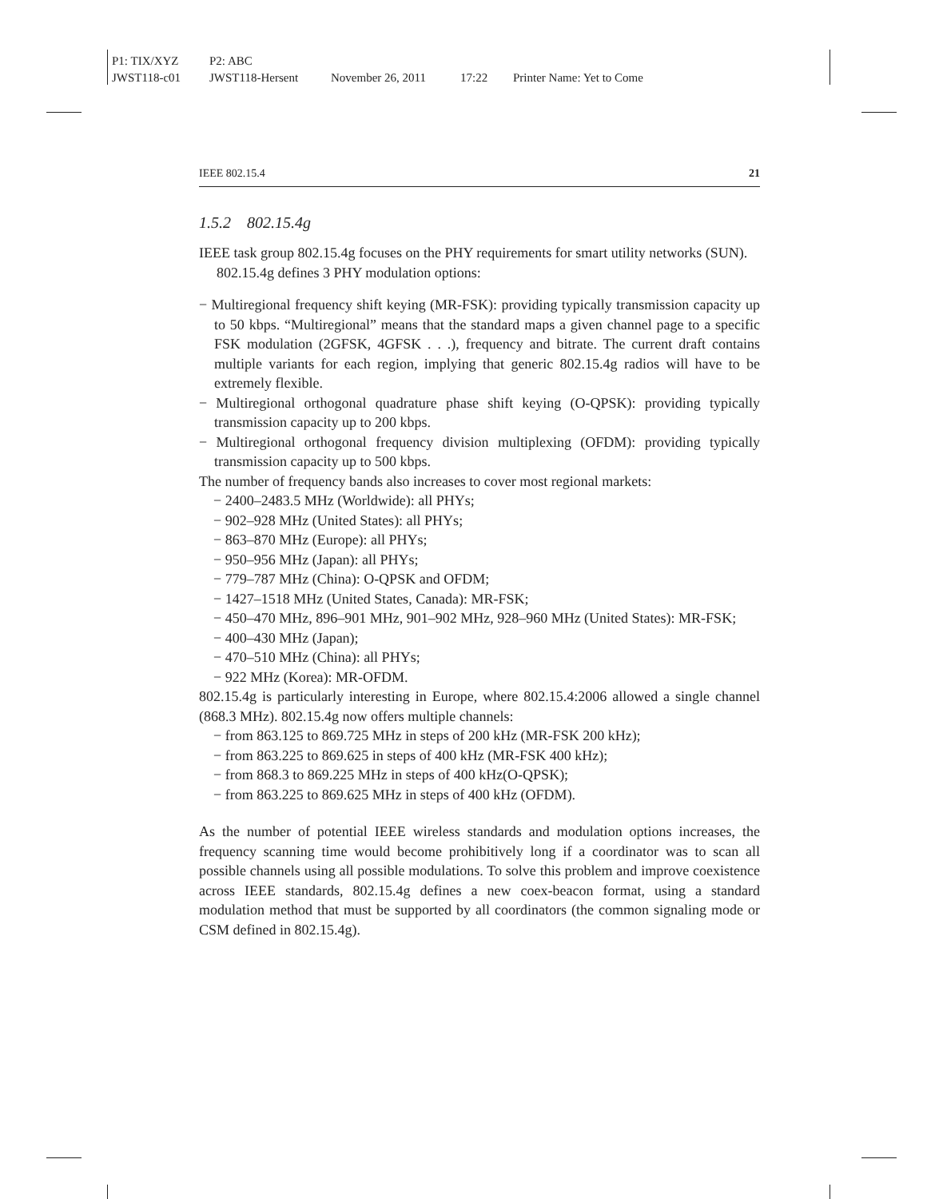P1: TIX/XYZ P2: ABC
JWST118-c01 JWST118-Hersent November 26, 2011 17:22 Printer Name: Yet to Come
IEEE 802.15.4 21
1.5.2 802.15.4g
IEEE task group 802.15.4g focuses on the PHY requirements for smart utility networks (SUN).
802.15.4g defines 3 PHY modulation options:
− Multiregional frequency shift keying (MR-FSK): providing typically transmission capacity up to 50 kbps. “Multiregional” means that the standard maps a given channel page to a specific FSK modulation (2GFSK, 4GFSK . . .), frequency and bitrate. The current draft contains multiple variants for each region, implying that generic 802.15.4g radios will have to be extremely flexible.
− Multiregional orthogonal quadrature phase shift keying (O-QPSK): providing typically transmission capacity up to 200 kbps.
− Multiregional orthogonal frequency division multiplexing (OFDM): providing typically transmission capacity up to 500 kbps.
The number of frequency bands also increases to cover most regional markets:
− 2400–2483.5 MHz (Worldwide): all PHYs;
− 902–928 MHz (United States): all PHYs;
− 863–870 MHz (Europe): all PHYs;
− 950–956 MHz (Japan): all PHYs;
− 779–787 MHz (China): O-QPSK and OFDM;
− 1427–1518 MHz (United States, Canada): MR-FSK;
− 450–470 MHz, 896–901 MHz, 901–902 MHz, 928–960 MHz (United States): MR-FSK;
− 400–430 MHz (Japan);
− 470–510 MHz (China): all PHYs;
− 922 MHz (Korea): MR-OFDM.
802.15.4g is particularly interesting in Europe, where 802.15.4:2006 allowed a single channel (868.3 MHz). 802.15.4g now offers multiple channels:
− from 863.125 to 869.725 MHz in steps of 200 kHz (MR-FSK 200 kHz);
− from 863.225 to 869.625 in steps of 400 kHz (MR-FSK 400 kHz);
− from 868.3 to 869.225 MHz in steps of 400 kHz(O-QPSK);
− from 863.225 to 869.625 MHz in steps of 400 kHz (OFDM).
As the number of potential IEEE wireless standards and modulation options increases, the frequency scanning time would become prohibitively long if a coordinator was to scan all possible channels using all possible modulations. To solve this problem and improve coexistence across IEEE standards, 802.15.4g defines a new coex-beacon format, using a standard modulation method that must be supported by all coordinators (the common signaling mode or CSM defined in 802.15.4g).